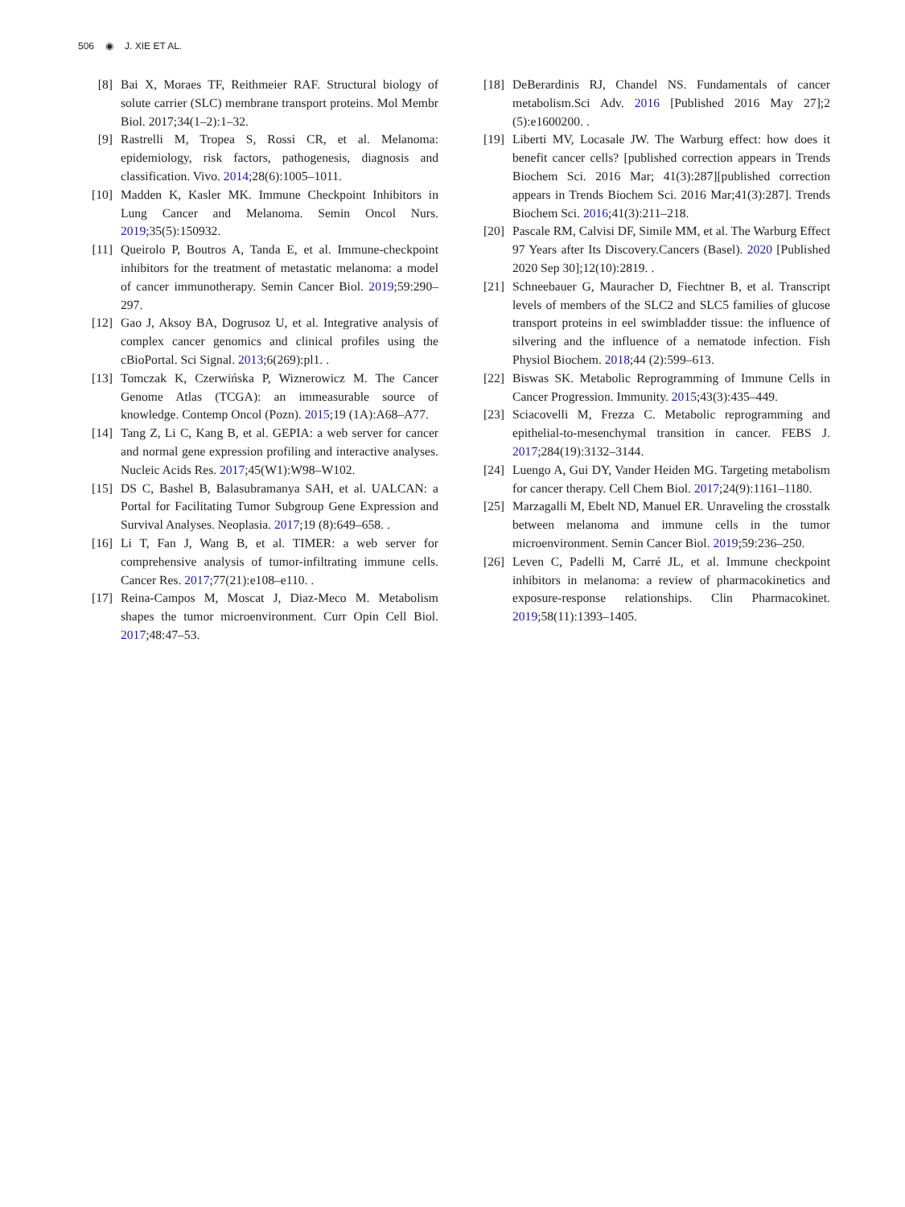506 ◉ J. XIE ET AL.
[8] Bai X, Moraes TF, Reithmeier RAF. Structural biology of solute carrier (SLC) membrane transport proteins. Mol Membr Biol. 2017;34(1–2):1–32.
[9] Rastrelli M, Tropea S, Rossi CR, et al. Melanoma: epidemiology, risk factors, pathogenesis, diagnosis and classification. Vivo. 2014;28(6):1005–1011.
[10] Madden K, Kasler MK. Immune Checkpoint Inhibitors in Lung Cancer and Melanoma. Semin Oncol Nurs. 2019;35(5):150932.
[11] Queirolo P, Boutros A, Tanda E, et al. Immune-checkpoint inhibitors for the treatment of metastatic melanoma: a model of cancer immunotherapy. Semin Cancer Biol. 2019;59:290–297.
[12] Gao J, Aksoy BA, Dogrusoz U, et al. Integrative analysis of complex cancer genomics and clinical profiles using the cBioPortal. Sci Signal. 2013;6(269):pl1. .
[13] Tomczak K, Czerwińska P, Wiznerowicz M. The Cancer Genome Atlas (TCGA): an immeasurable source of knowledge. Contemp Oncol (Pozn). 2015;19 (1A):A68–A77.
[14] Tang Z, Li C, Kang B, et al. GEPIA: a web server for cancer and normal gene expression profiling and interactive analyses. Nucleic Acids Res. 2017;45(W1):W98–W102.
[15] DS C, Bashel B, Balasubramanya SAH, et al. UALCAN: a Portal for Facilitating Tumor Subgroup Gene Expression and Survival Analyses. Neoplasia. 2017;19 (8):649–658. .
[16] Li T, Fan J, Wang B, et al. TIMER: a web server for comprehensive analysis of tumor-infiltrating immune cells. Cancer Res. 2017;77(21):e108–e110. .
[17] Reina-Campos M, Moscat J, Diaz-Meco M. Metabolism shapes the tumor microenvironment. Curr Opin Cell Biol. 2017;48:47–53.
[18] DeBerardinis RJ, Chandel NS. Fundamentals of cancer metabolism.Sci Adv. 2016 [Published 2016 May 27];2 (5):e1600200. .
[19] Liberti MV, Locasale JW. The Warburg effect: how does it benefit cancer cells? [published correction appears in Trends Biochem Sci. 2016 Mar; 41(3):287][published correction appears in Trends Biochem Sci. 2016 Mar;41(3):287]. Trends Biochem Sci. 2016;41(3):211–218.
[20] Pascale RM, Calvisi DF, Simile MM, et al. The Warburg Effect 97 Years after Its Discovery.Cancers (Basel). 2020 [Published 2020 Sep 30];12(10):2819. .
[21] Schneebauer G, Mauracher D, Fiechtner B, et al. Transcript levels of members of the SLC2 and SLC5 families of glucose transport proteins in eel swimbladder tissue: the influence of silvering and the influence of a nematode infection. Fish Physiol Biochem. 2018;44 (2):599–613.
[22] Biswas SK. Metabolic Reprogramming of Immune Cells in Cancer Progression. Immunity. 2015;43(3):435–449.
[23] Sciacovelli M, Frezza C. Metabolic reprogramming and epithelial-to-mesenchymal transition in cancer. FEBS J. 2017;284(19):3132–3144.
[24] Luengo A, Gui DY, Vander Heiden MG. Targeting metabolism for cancer therapy. Cell Chem Biol. 2017;24(9):1161–1180.
[25] Marzagalli M, Ebelt ND, Manuel ER. Unraveling the crosstalk between melanoma and immune cells in the tumor microenvironment. Semin Cancer Biol. 2019;59:236–250.
[26] Leven C, Padelli M, Carré JL, et al. Immune checkpoint inhibitors in melanoma: a review of pharmacokinetics and exposure-response relationships. Clin Pharmacokinet. 2019;58(11):1393–1405.